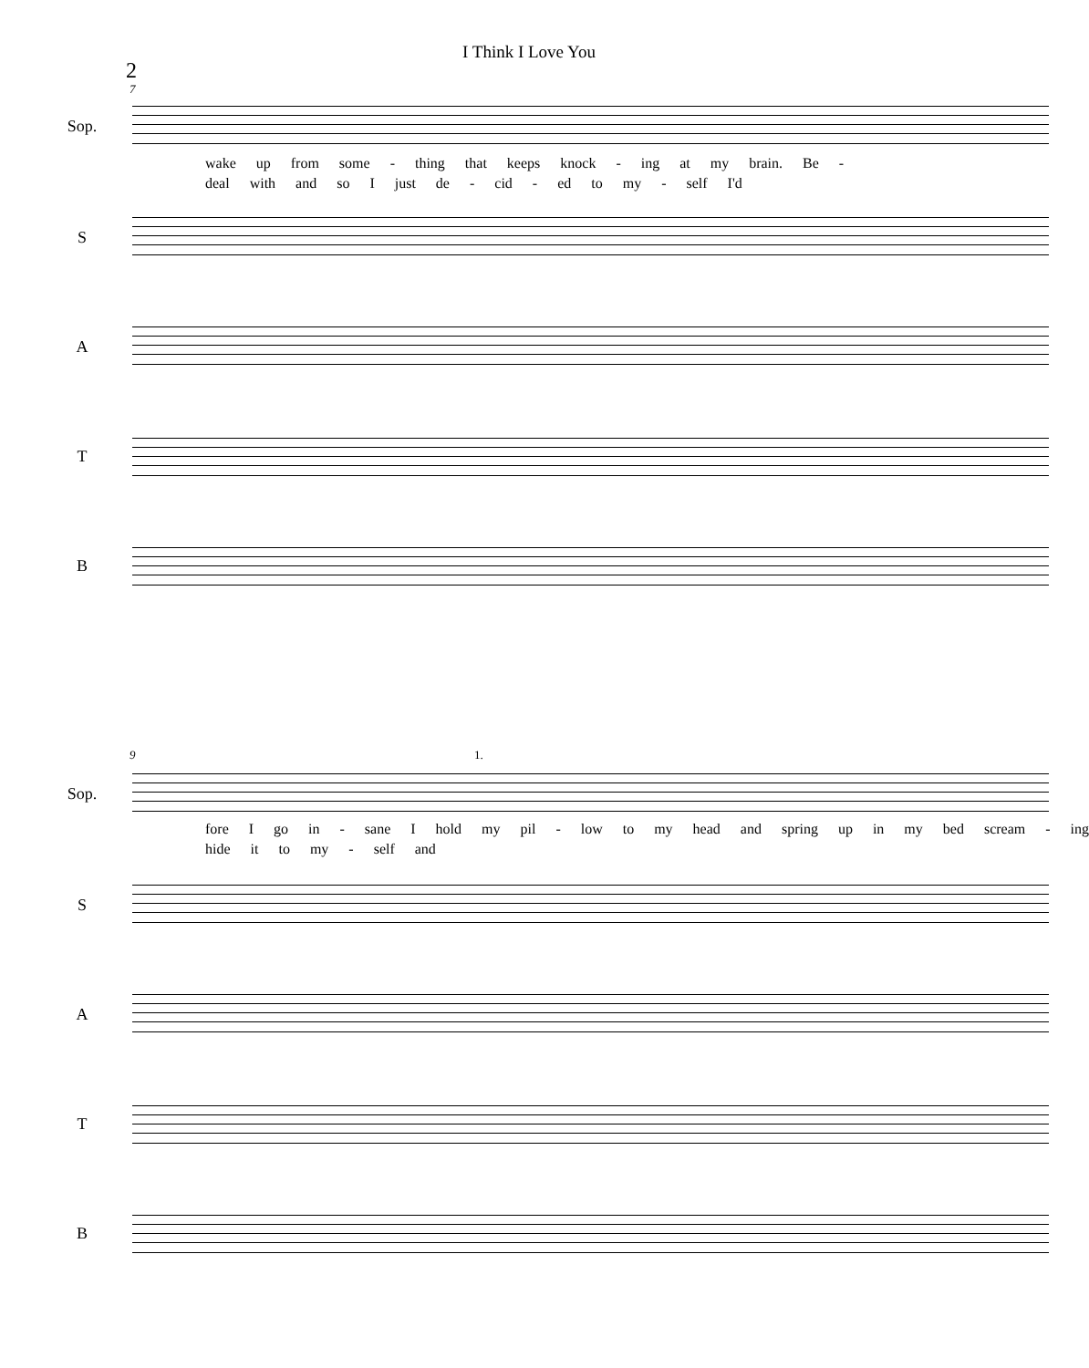I Think I Love You
2
7
Sop.
wake up from some - thing that keeps knock - ing at my brain. Be -
deal with and so I just de - cid - ed to my - self I'd
S
A
T
B
9
Sop.
fore I go in - sane I hold my pil - low to my head and spring up in my bed scream - ing
hide it to my - self and
S
A
T
B
1.